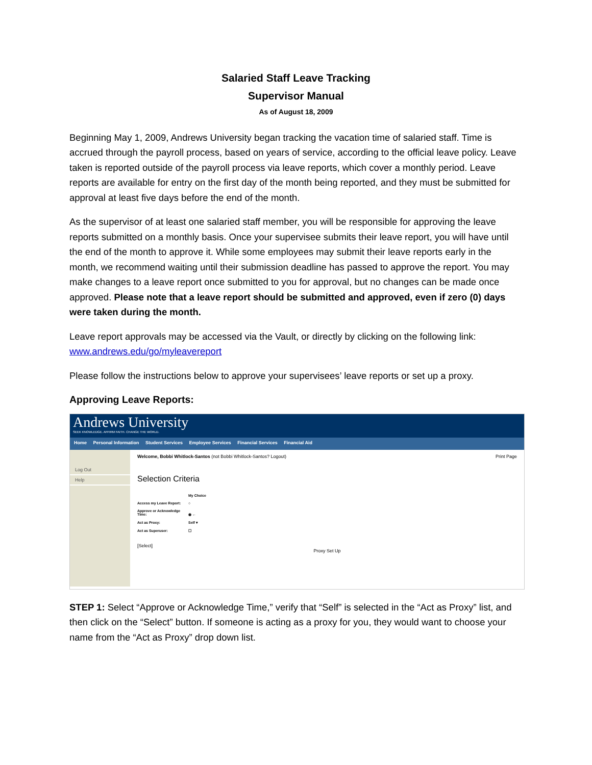Salaried Staff Leave Tracking
Supervisor Manual
As of August 18, 2009
Beginning May 1, 2009, Andrews University began tracking the vacation time of salaried staff. Time is accrued through the payroll process, based on years of service, according to the official leave policy. Leave taken is reported outside of the payroll process via leave reports, which cover a monthly period. Leave reports are available for entry on the first day of the month being reported, and they must be submitted for approval at least five days before the end of the month.
As the supervisor of at least one salaried staff member, you will be responsible for approving the leave reports submitted on a monthly basis. Once your supervisee submits their leave report, you will have until the end of the month to approve it. While some employees may submit their leave reports early in the month, we recommend waiting until their submission deadline has passed to approve the report. You may make changes to a leave report once submitted to you for approval, but no changes can be made once approved. Please note that a leave report should be submitted and approved, even if zero (0) days were taken during the month.
Leave report approvals may be accessed via the Vault, or directly by clicking on the following link: www.andrews.edu/go/myleavereport
Please follow the instructions below to approve your supervisees’ leave reports or set up a proxy.
Approving Leave Reports:
Andrews University
SEEK KNOWLEDGE. AFFIRM FAITH. CHANGE THE WORLD.
Home Personal Information Student Services Employee Services Financial Services Financial Aid
Log Out
Help
Welcome, Bobbi Whitlock-Santos (not Bobbi Whitlock-Santos? Logout) Print Page
Selection Criteria
My Choice
Access my Leave Report: ○
Approve or Acknowledge Time: ◉ ←
Act as Proxy: Self ▾
Act as Superuser: ☐
[Select]
Proxy Set Up
STEP 1: Select “Approve or Acknowledge Time,” verify that “Self” is selected in the “Act as Proxy” list, and then click on the “Select” button. If someone is acting as a proxy for you, they would want to choose your name from the “Act as Proxy” drop down list.